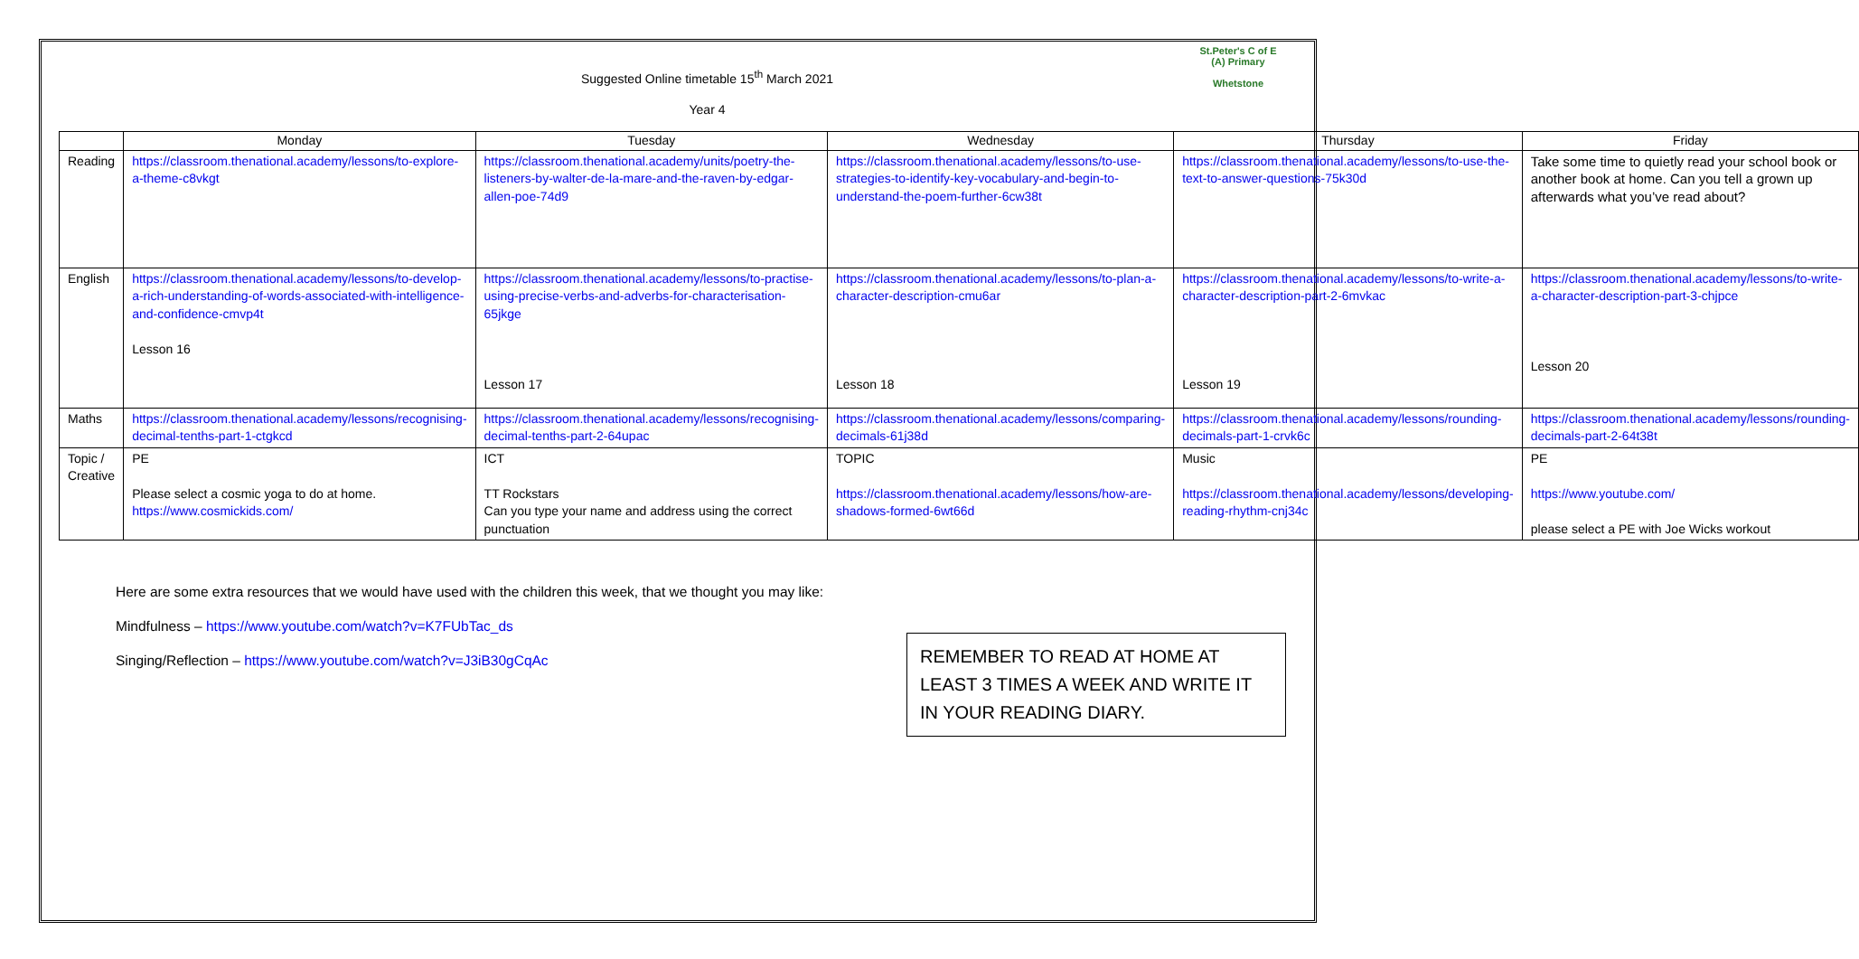St.Peter's C of E (A) Primary
Whetstone
Suggested Online timetable 15<sup>th</sup> March 2021
Year 4
| | Monday | Tuesday | Wednesday | Thursday | Friday |
| --- | --- | --- | --- | --- | --- |
| Reading | https://classroom.thenational.academy/lessons/to-explore-a-theme-c8vkgt | https://classroom.thenational.academy/units/poetry-the-listeners-by-walter-de-la-mare-and-the-raven-by-edgar-allen-poe-74d9 | https://classroom.thenational.academy/lessons/to-use-strategies-to-identify-key-vocabulary-and-begin-to-understand-the-poem-further-6cw38t | https://classroom.thenational.academy/lessons/to-use-the-text-to-answer-questions-75k30d | Take some time to quietly read your school book or another book at home. Can you tell a grown up afterwards what you’ve read about? |
| English | https://classroom.thenational.academy/lessons/to-develop-a-rich-understanding-of-words-associated-with-intelligence-and-confidence-cmvp4t Lesson 16 | https://classroom.thenational.academy/lessons/to-practise-using-precise-verbs-and-adverbs-for-characterisation-65jkge Lesson 17 | https://classroom.thenational.academy/lessons/to-plan-a-character-description-cmu6ar Lesson 18 | https://classroom.thenational.academy/lessons/to-write-a-character-description-part-2-6mvkac Lesson 19 | https://classroom.thenational.academy/lessons/to-write-a-character-description-part-3-chjpce Lesson 20 |
| Maths | https://classroom.thenational.academy/lessons/recognising-decimal-tenths-part-1-ctgkcd | https://classroom.thenational.academy/lessons/recognising-decimal-tenths-part-2-64upac | https://classroom.thenational.academy/lessons/comparing-decimals-61j38d | https://classroom.thenational.academy/lessons/rounding-decimals-part-1-crvk6c | https://classroom.thenational.academy/lessons/rounding-decimals-part-2-64t38t |
| Topic / Creative | PE Please select a cosmic yoga to do at home. https://www.cosmickids.com/ | ICT TT Rockstars Can you type your name and address using the correct punctuation | TOPIC https://classroom.thenational.academy/lessons/how-are-shadows-formed-6wt66d | Music https://classroom.thenational.academy/lessons/developing-reading-rhythm-cnj34c | PE https://www.youtube.com/ please select a PE with Joe Wicks workout |
Here are some extra resources that we would have used with the children this week, that we thought you may like:
Mindfulness – https://www.youtube.com/watch?v=K7FUbTac_ds
Singing/Reflection – https://www.youtube.com/watch?v=J3iB30gCqAc
REMEMBER TO READ AT HOME AT LEAST 3 TIMES A WEEK AND WRITE IT IN YOUR READING DIARY.